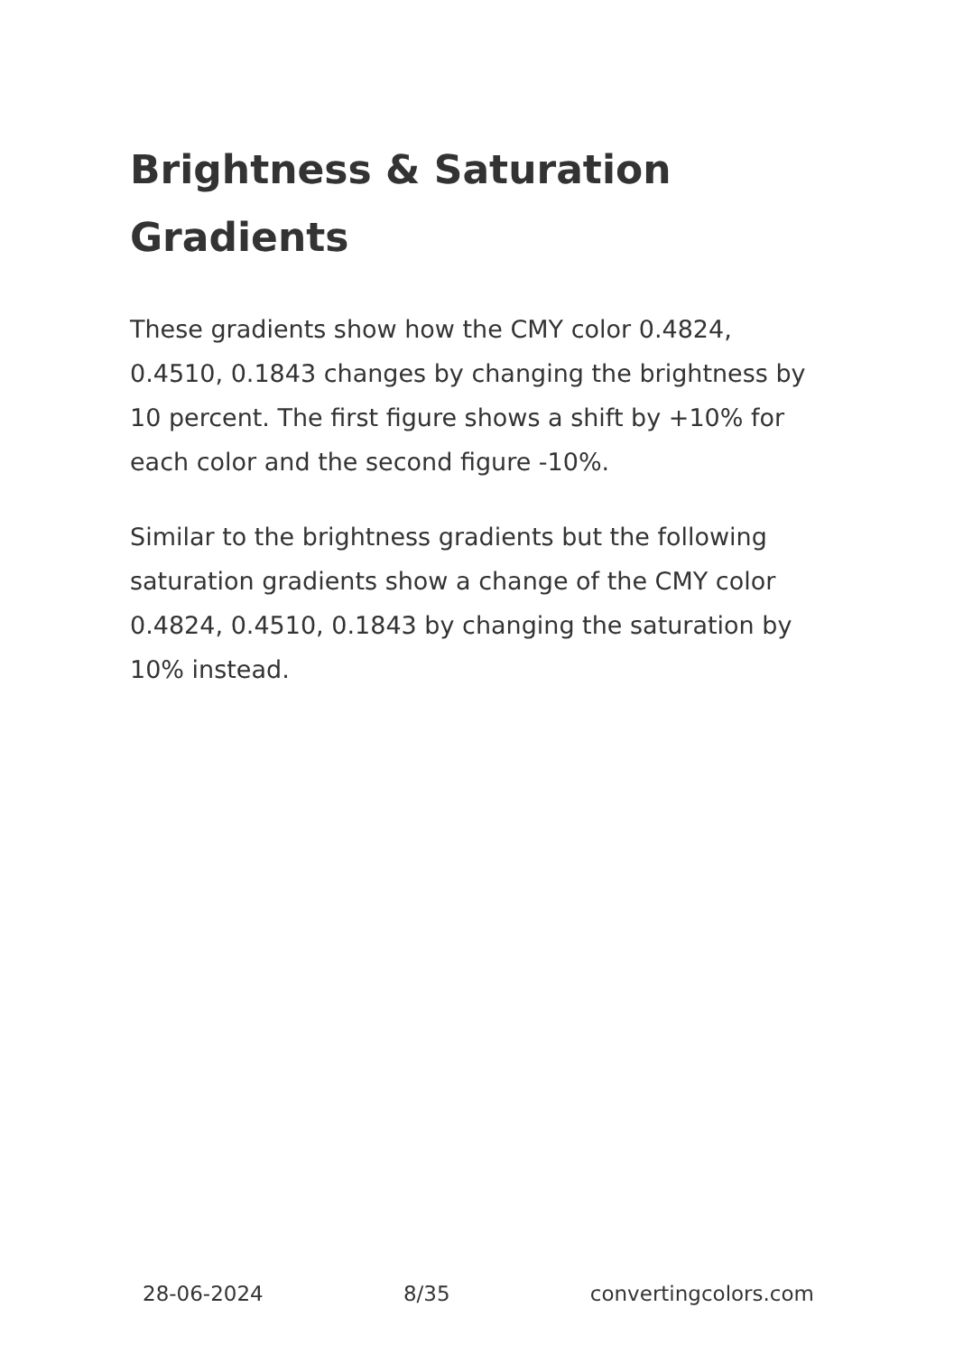Brightness & Saturation Gradients
These gradients show how the CMY color 0.4824, 0.4510, 0.1843 changes by changing the brightness by 10 percent. The first figure shows a shift by +10% for each color and the second figure -10%.
Similar to the brightness gradients but the following saturation gradients show a change of the CMY color 0.4824, 0.4510, 0.1843 by changing the saturation by 10% instead.
28-06-2024 8/35 convertingcolors.com